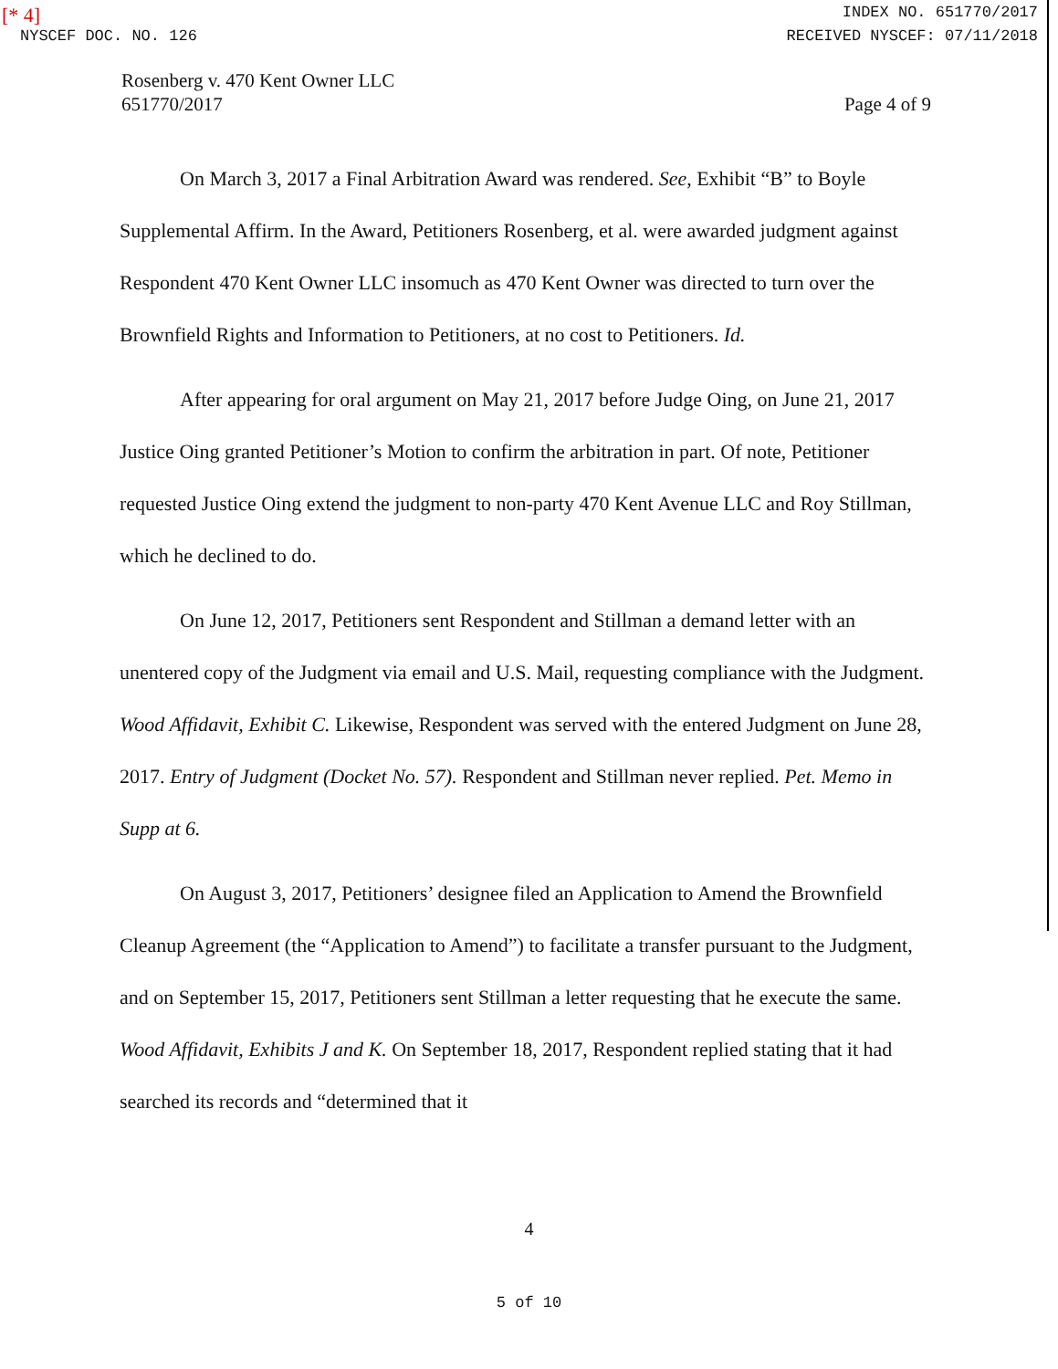[* 4]
NYSCEF DOC. NO. 126
INDEX NO. 651770/2017
RECEIVED NYSCEF: 07/11/2018
Rosenberg v. 470 Kent Owner LLC
651770/2017
Page 4 of 9
On March 3, 2017 a Final Arbitration Award was rendered. See, Exhibit “B” to Boyle Supplemental Affirm. In the Award, Petitioners Rosenberg, et al. were awarded judgment against Respondent 470 Kent Owner LLC insomuch as 470 Kent Owner was directed to turn over the Brownfield Rights and Information to Petitioners, at no cost to Petitioners. Id.
After appearing for oral argument on May 21, 2017 before Judge Oing, on June 21, 2017 Justice Oing granted Petitioner’s Motion to confirm the arbitration in part. Of note, Petitioner requested Justice Oing extend the judgment to non-party 470 Kent Avenue LLC and Roy Stillman, which he declined to do.
On June 12, 2017, Petitioners sent Respondent and Stillman a demand letter with an unentered copy of the Judgment via email and U.S. Mail, requesting compliance with the Judgment. Wood Affidavit, Exhibit C. Likewise, Respondent was served with the entered Judgment on June 28, 2017. Entry of Judgment (Docket No. 57). Respondent and Stillman never replied. Pet. Memo in Supp at 6.
On August 3, 2017, Petitioners’ designee filed an Application to Amend the Brownfield Cleanup Agreement (the “Application to Amend”) to facilitate a transfer pursuant to the Judgment, and on September 15, 2017, Petitioners sent Stillman a letter requesting that he execute the same. Wood Affidavit, Exhibits J and K. On September 18, 2017, Respondent replied stating that it had searched its records and “determined that it
4
5 of 10